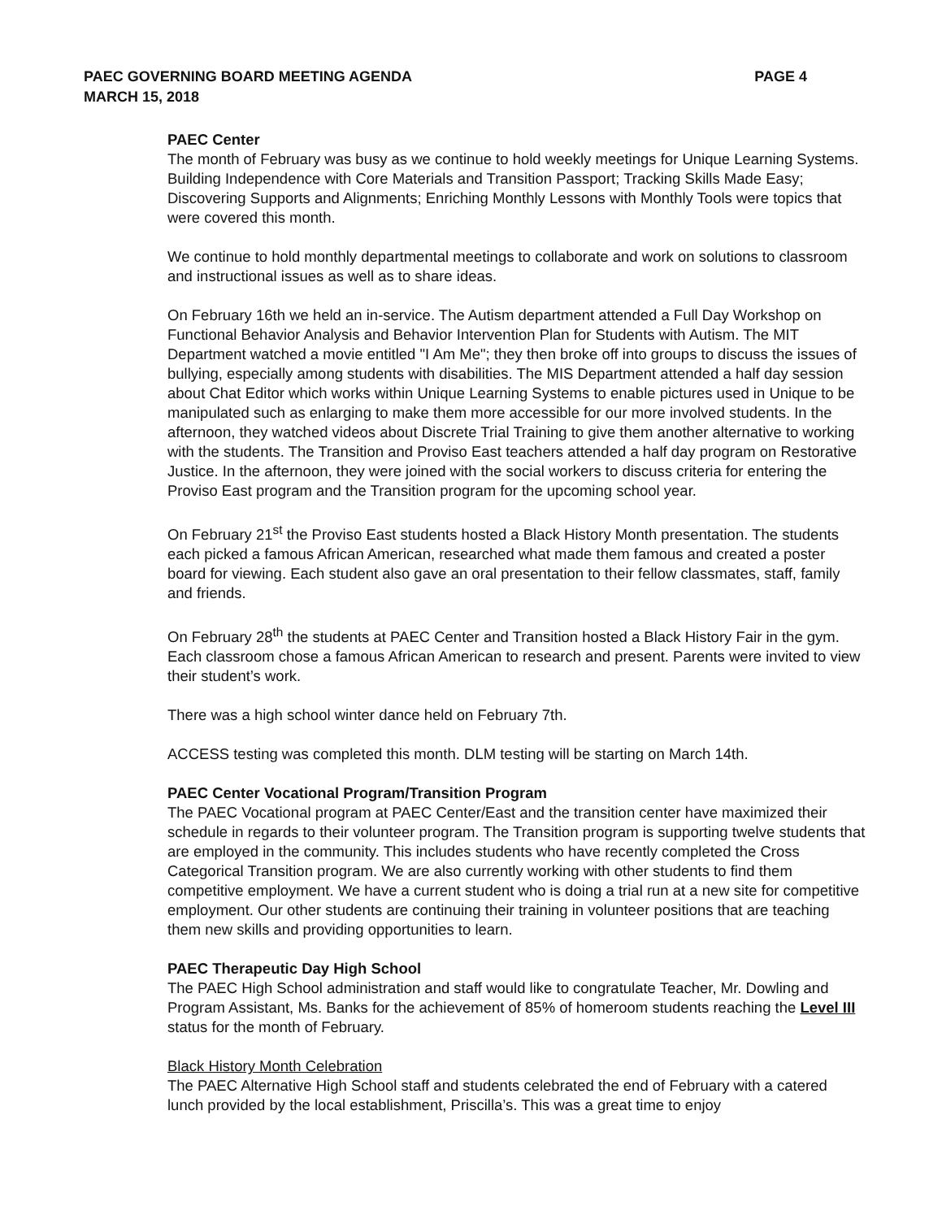PAEC GOVERNING BOARD MEETING AGENDA
MARCH 15, 2018
PAGE 4
PAEC Center
The month of February was busy as we continue to hold weekly meetings for Unique Learning Systems. Building Independence with Core Materials and Transition Passport; Tracking Skills Made Easy; Discovering Supports and Alignments; Enriching Monthly Lessons with Monthly Tools were topics that were covered this month.
We continue to hold monthly departmental meetings to collaborate and work on solutions to classroom and instructional issues as well as to share ideas.
On February 16th we held an in-service. The Autism department attended a Full Day Workshop on Functional Behavior Analysis and Behavior Intervention Plan for Students with Autism. The MIT Department watched a movie entitled "I Am Me"; they then broke off into groups to discuss the issues of bullying, especially among students with disabilities. The MIS Department attended a half day session about Chat Editor which works within Unique Learning Systems to enable pictures used in Unique to be manipulated such as enlarging to make them more accessible for our more involved students. In the afternoon, they watched videos about Discrete Trial Training to give them another alternative to working with the students. The Transition and Proviso East teachers attended a half day program on Restorative Justice. In the afternoon, they were joined with the social workers to discuss criteria for entering the Proviso East program and the Transition program for the upcoming school year.
On February 21<sup>st</sup> the Proviso East students hosted a Black History Month presentation. The students each picked a famous African American, researched what made them famous and created a poster board for viewing. Each student also gave an oral presentation to their fellow classmates, staff, family and friends.
On February 28<sup>th</sup> the students at PAEC Center and Transition hosted a Black History Fair in the gym. Each classroom chose a famous African American to research and present. Parents were invited to view their student’s work.
There was a high school winter dance held on February 7th.
ACCESS testing was completed this month. DLM testing will be starting on March 14th.
PAEC Center Vocational Program/Transition Program
The PAEC Vocational program at PAEC Center/East and the transition center have maximized their schedule in regards to their volunteer program. The Transition program is supporting twelve students that are employed in the community. This includes students who have recently completed the Cross Categorical Transition program. We are also currently working with other students to find them competitive employment. We have a current student who is doing a trial run at a new site for competitive employment. Our other students are continuing their training in volunteer positions that are teaching them new skills and providing opportunities to learn.
PAEC Therapeutic Day High School
The PAEC High School administration and staff would like to congratulate Teacher, Mr. Dowling and Program Assistant, Ms. Banks for the achievement of 85% of homeroom students reaching the Level III status for the month of February.
Black History Month Celebration
The PAEC Alternative High School staff and students celebrated the end of February with a catered lunch provided by the local establishment, Priscilla’s. This was a great time to enjoy